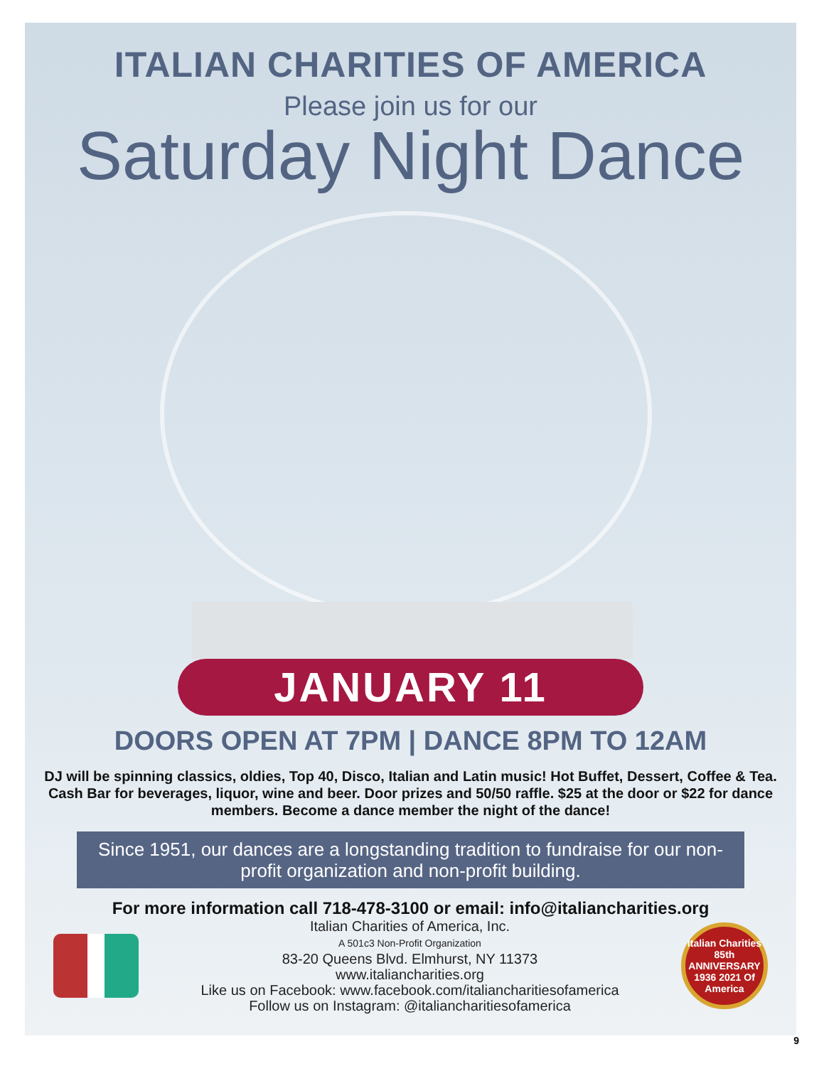ITALIAN CHARITIES OF AMERICA
Please join us for our
Saturday Night Dance
JANUARY 11
DOORS OPEN AT 7PM | DANCE 8PM TO 12AM
DJ will be spinning classics, oldies, Top 40, Disco, Italian and Latin music! Hot Buffet, Dessert, Coffee & Tea. Cash Bar for beverages, liquor, wine and beer. Door prizes and 50/50 raffle. $25 at the door or $22 for dance members. Become a dance member the night of the dance!
Since 1951, our dances are a longstanding tradition to fundraise for our non-profit organization and non-profit building.
For more information call 718-478-3100 or email: info@italiancharities.org
Italian Charities of America, Inc.
A 501c3 Non-Profit Organization
83-20 Queens Blvd. Elmhurst, NY 11373
www.italiancharities.org
Like us on Facebook: www.facebook.com/italiancharitiesofamerica
Follow us on Instagram: @italiancharitiesofamerica
Italian Charities 85th ANNIVERSARY 1936 2021 Of America
9